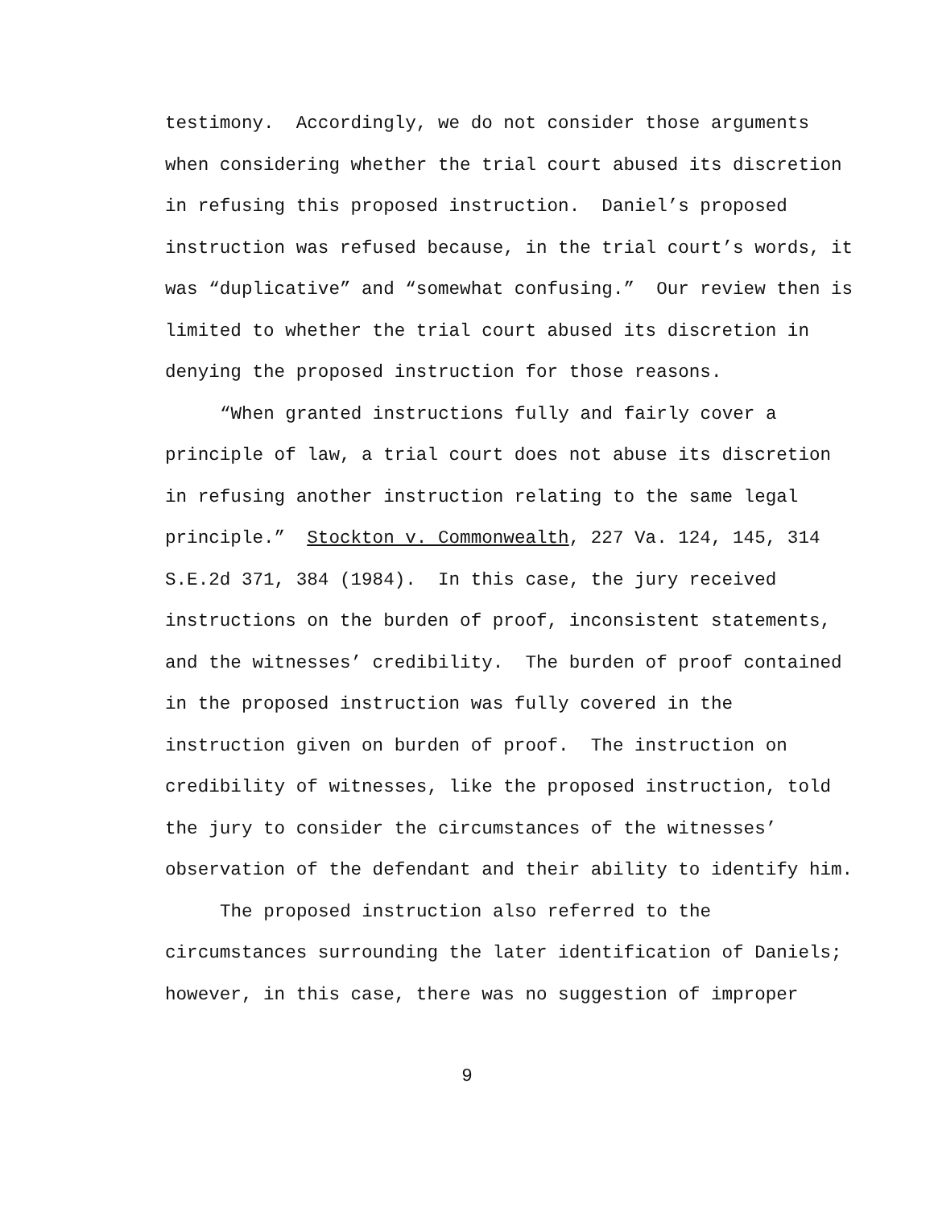testimony. Accordingly, we do not consider those arguments when considering whether the trial court abused its discretion in refusing this proposed instruction. Daniel’s proposed instruction was refused because, in the trial court’s words, it was “duplicative” and “somewhat confusing.” Our review then is limited to whether the trial court abused its discretion in denying the proposed instruction for those reasons.
“When granted instructions fully and fairly cover a principle of law, a trial court does not abuse its discretion in refusing another instruction relating to the same legal principle.” Stockton v. Commonwealth, 227 Va. 124, 145, 314 S.E.2d 371, 384 (1984). In this case, the jury received instructions on the burden of proof, inconsistent statements, and the witnesses’ credibility. The burden of proof contained in the proposed instruction was fully covered in the instruction given on burden of proof. The instruction on credibility of witnesses, like the proposed instruction, told the jury to consider the circumstances of the witnesses’ observation of the defendant and their ability to identify him.
The proposed instruction also referred to the circumstances surrounding the later identification of Daniels; however, in this case, there was no suggestion of improper
9